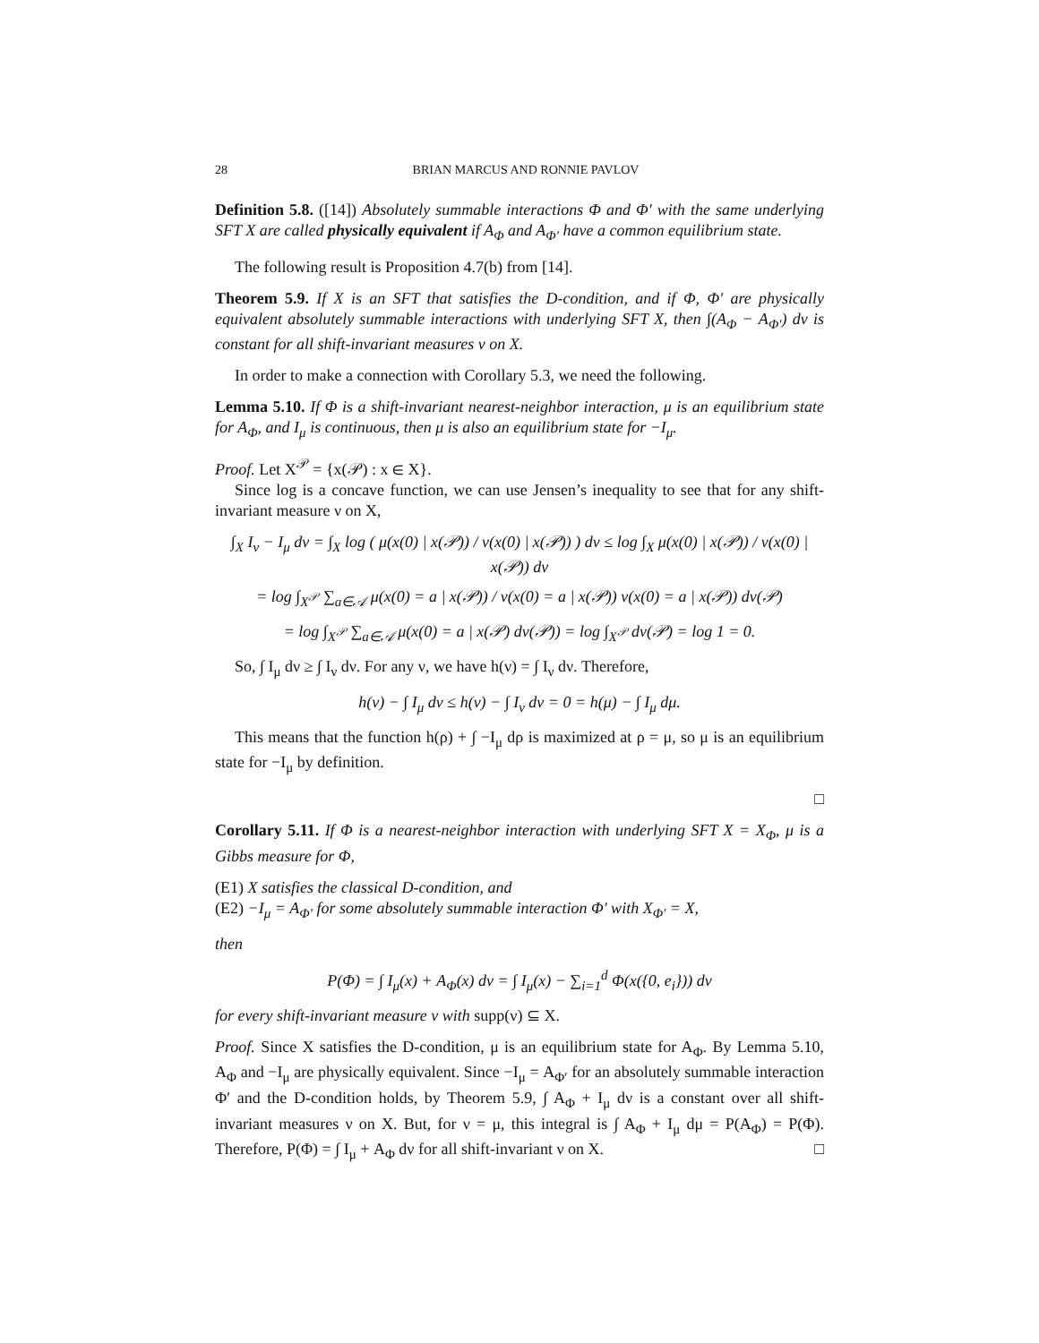28 BRIAN MARCUS AND RONNIE PAVLOV
Definition 5.8. ([14]) Absolutely summable interactions Φ and Φ′ with the same underlying SFT X are called physically equivalent if A<sub>Φ</sub> and A<sub>Φ′</sub> have a common equilibrium state.
The following result is Proposition 4.7(b) from [14].
Theorem 5.9. If X is an SFT that satisfies the D-condition, and if Φ, Φ′ are physically equivalent absolutely summable interactions with underlying SFT X, then ∫(A<sub>Φ</sub> − A<sub>Φ′</sub>) dν is constant for all shift-invariant measures ν on X.
In order to make a connection with Corollary 5.3, we need the following.
Lemma 5.10. If Φ is a shift-invariant nearest-neighbor interaction, μ is an equilibrium state for A<sub>Φ</sub>, and I<sub>μ</sub> is continuous, then μ is also an equilibrium state for −I<sub>μ</sub>.
Proof. Let X<sup>𝒫</sup> = {x(𝒫) : x ∈ X}.
Since log is a concave function, we can use Jensen’s inequality to see that for any shift-invariant measure ν on X,
∫<sub>X</sub> I<sub>ν</sub> − I<sub>μ</sub> dν = ∫<sub>X</sub> log ( μ(x(0) | x(𝒫)) / ν(x(0) | x(𝒫)) ) dν ≤ log ∫<sub>X</sub> μ(x(0) | x(𝒫)) / ν(x(0) | x(𝒫)) dν
= log ∫<sub>X<sup>𝒫</sup></sub> ∑<sub>a∈𝒜</sub> μ(x(0) = a | x(𝒫)) / ν(x(0) = a | x(𝒫)) ν(x(0) = a | x(𝒫)) dν(𝒫)
= log ∫<sub>X<sup>𝒫</sup></sub> ∑<sub>a∈𝒜</sub> μ(x(0) = a | x(𝒫) dν(𝒫)) = log ∫<sub>X<sup>𝒫</sup></sub> dν(𝒫) = log 1 = 0.
So, ∫ I<sub>μ</sub> dν ≥ ∫ I<sub>ν</sub> dν. For any ν, we have h(ν) = ∫ I<sub>ν</sub> dν. Therefore,
h(ν) − ∫ I<sub>μ</sub> dν ≤ h(ν) − ∫ I<sub>ν</sub> dν = 0 = h(μ) − ∫ I<sub>μ</sub> dμ.
This means that the function h(ρ) + ∫ −I<sub>μ</sub> dρ is maximized at ρ = μ, so μ is an equilibrium state for −I<sub>μ</sub> by definition.
□
Corollary 5.11. If Φ is a nearest-neighbor interaction with underlying SFT X = X<sub>Φ</sub>, μ is a Gibbs measure for Φ,
(E1) X satisfies the classical D-condition, and
(E2) −I<sub>μ</sub> = A<sub>Φ′</sub> for some absolutely summable interaction Φ′ with X<sub>Φ′</sub> = X,
then
P(Φ) = ∫ I<sub>μ</sub>(x) + A<sub>Φ</sub>(x) dν = ∫ I<sub>μ</sub>(x) − ∑<sub>i=1</sub><sup>d</sup> Φ(x({0, e<sub>i</sub>})) dν
for every shift-invariant measure ν with supp(ν) ⊆ X.
Proof. Since X satisfies the D-condition, μ is an equilibrium state for A<sub>Φ</sub>. By Lemma 5.10, A<sub>Φ</sub> and −I<sub>μ</sub> are physically equivalent. Since −I<sub>μ</sub> = A<sub>Φ′</sub> for an absolutely summable interaction Φ′ and the D-condition holds, by Theorem 5.9, ∫ A<sub>Φ</sub> + I<sub>μ</sub> dν is a constant over all shift-invariant measures ν on X. But, for ν = μ, this integral is ∫ A<sub>Φ</sub> + I<sub>μ</sub> dμ = P(A<sub>Φ</sub>) = P(Φ). Therefore, P(Φ) = ∫ I<sub>μ</sub> + A<sub>Φ</sub> dν for all shift-invariant ν on X. □